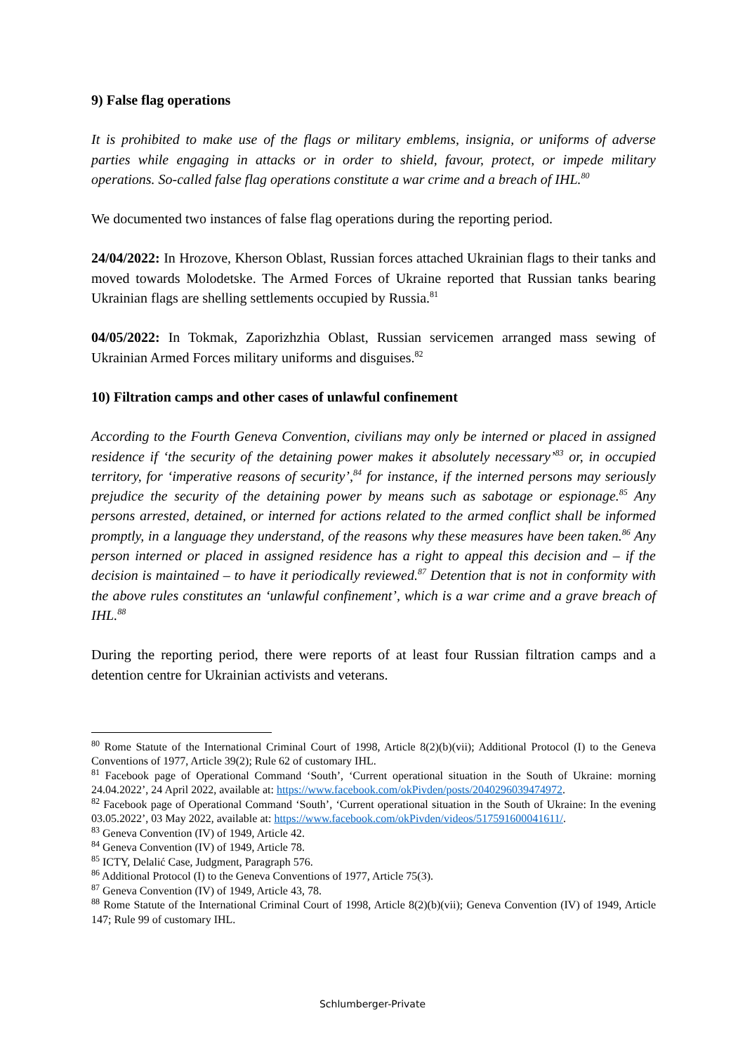9) False flag operations
It is prohibited to make use of the flags or military emblems, insignia, or uniforms of adverse parties while engaging in attacks or in order to shield, favour, protect, or impede military operations. So-called false flag operations constitute a war crime and a breach of IHL.<sup>80</sup>
We documented two instances of false flag operations during the reporting period.
24/04/2022: In Hrozove, Kherson Oblast, Russian forces attached Ukrainian flags to their tanks and moved towards Molodetske. The Armed Forces of Ukraine reported that Russian tanks bearing Ukrainian flags are shelling settlements occupied by Russia.<sup>81</sup>
04/05/2022: In Tokmak, Zaporizhzhia Oblast, Russian servicemen arranged mass sewing of Ukrainian Armed Forces military uniforms and disguises.<sup>82</sup>
10) Filtration camps and other cases of unlawful confinement
According to the Fourth Geneva Convention, civilians may only be interned or placed in assigned residence if ‘the security of the detaining power makes it absolutely necessary’<sup>83</sup> or, in occupied territory, for ‘imperative reasons of security’,<sup>84</sup> for instance, if the interned persons may seriously prejudice the security of the detaining power by means such as sabotage or espionage.<sup>85</sup> Any persons arrested, detained, or interned for actions related to the armed conflict shall be informed promptly, in a language they understand, of the reasons why these measures have been taken.<sup>86</sup> Any person interned or placed in assigned residence has a right to appeal this decision and – if the decision is maintained – to have it periodically reviewed.<sup>87</sup> Detention that is not in conformity with the above rules constitutes an ‘unlawful confinement’, which is a war crime and a grave breach of IHL.<sup>88</sup>
During the reporting period, there were reports of at least four Russian filtration camps and a detention centre for Ukrainian activists and veterans.
<sup>80</sup> Rome Statute of the International Criminal Court of 1998, Article 8(2)(b)(vii); Additional Protocol (I) to the Geneva Conventions of 1977, Article 39(2); Rule 62 of customary IHL.
<sup>81</sup> Facebook page of Operational Command ‘South’, ‘Current operational situation in the South of Ukraine: morning 24.04.2022’, 24 April 2022, available at: https://www.facebook.com/okPivden/posts/2040296039474972.
<sup>82</sup> Facebook page of Operational Command ‘South’, ‘Current operational situation in the South of Ukraine: In the evening 03.05.2022’, 03 May 2022, available at: https://www.facebook.com/okPivden/videos/517591600041611/.
<sup>83</sup> Geneva Convention (IV) of 1949, Article 42.
<sup>84</sup> Geneva Convention (IV) of 1949, Article 78.
<sup>85</sup> ICTY, Delalić Case, Judgment, Paragraph 576.
<sup>86</sup> Additional Protocol (I) to the Geneva Conventions of 1977, Article 75(3).
<sup>87</sup> Geneva Convention (IV) of 1949, Article 43, 78.
<sup>88</sup> Rome Statute of the International Criminal Court of 1998, Article 8(2)(b)(vii); Geneva Convention (IV) of 1949, Article 147; Rule 99 of customary IHL.
Schlumberger-Private